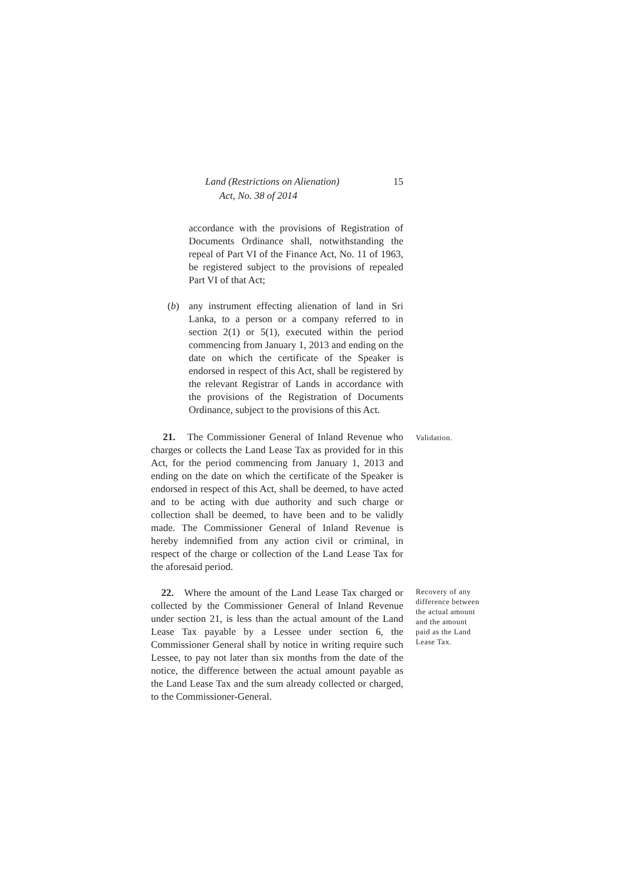Land (Restrictions on Alienation)
Act, No. 38 of 2014
15
accordance with the provisions of Registration of Documents Ordinance shall, notwithstanding the repeal of Part VI of the Finance Act, No. 11 of 1963, be registered subject to the provisions of repealed Part VI of that Act;
(b) any instrument effecting alienation of land in Sri Lanka, to a person or a company referred to in section 2(1) or 5(1), executed within the period commencing from January 1, 2013 and ending on the date on which the certificate of the Speaker is endorsed in respect of this Act, shall be registered by the relevant Registrar of Lands in accordance with the provisions of the Registration of Documents Ordinance, subject to the provisions of this Act.
21. The Commissioner General of Inland Revenue who charges or collects the Land Lease Tax as provided for in this Act, for the period commencing from January 1, 2013 and ending on the date on which the certificate of the Speaker is endorsed in respect of this Act, shall be deemed, to have acted and to be acting with due authority and such charge or collection shall be deemed, to have been and to be validly made. The Commissioner General of Inland Revenue is hereby indemnified from any action civil or criminal, in respect of the charge or collection of the Land Lease Tax for the aforesaid period.
Validation.
22. Where the amount of the Land Lease Tax charged or collected by the Commissioner General of Inland Revenue under section 21, is less than the actual amount of the Land Lease Tax payable by a Lessee under section 6, the Commissioner General shall by notice in writing require such Lessee, to pay not later than six months from the date of the notice, the difference between the actual amount payable as the Land Lease Tax and the sum already collected or charged, to the Commissioner-General.
Recovery of any difference between the actual amount and the amount paid as the Land Lease Tax.